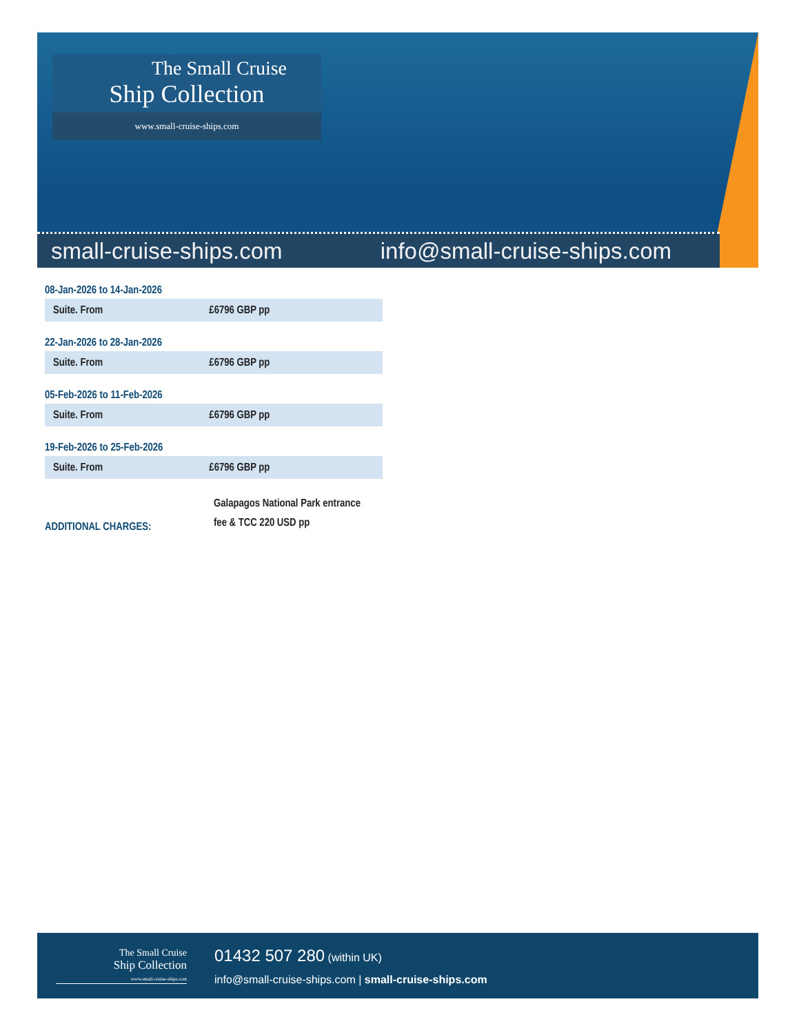The Small Cruise
Ship Collection
www.small-cruise-ships.com
small-cruise-ships.com info@small-cruise-ships.com
08-Jan-2026 to 14-Jan-2026
| Suite. From | £6796 GBP pp |
22-Jan-2026 to 28-Jan-2026
| Suite. From | £6796 GBP pp |
05-Feb-2026 to 11-Feb-2026
| Suite. From | £6796 GBP pp |
19-Feb-2026 to 25-Feb-2026
| Suite. From | £6796 GBP pp |
ADDITIONAL CHARGES:
Galapagos National Park entrance
fee & TCC 220 USD pp
The Small Cruise
Ship Collection
www.small-cruise-ships.com
01432 507 280 (within UK)
info@small-cruise-ships.com | small-cruise-ships.com